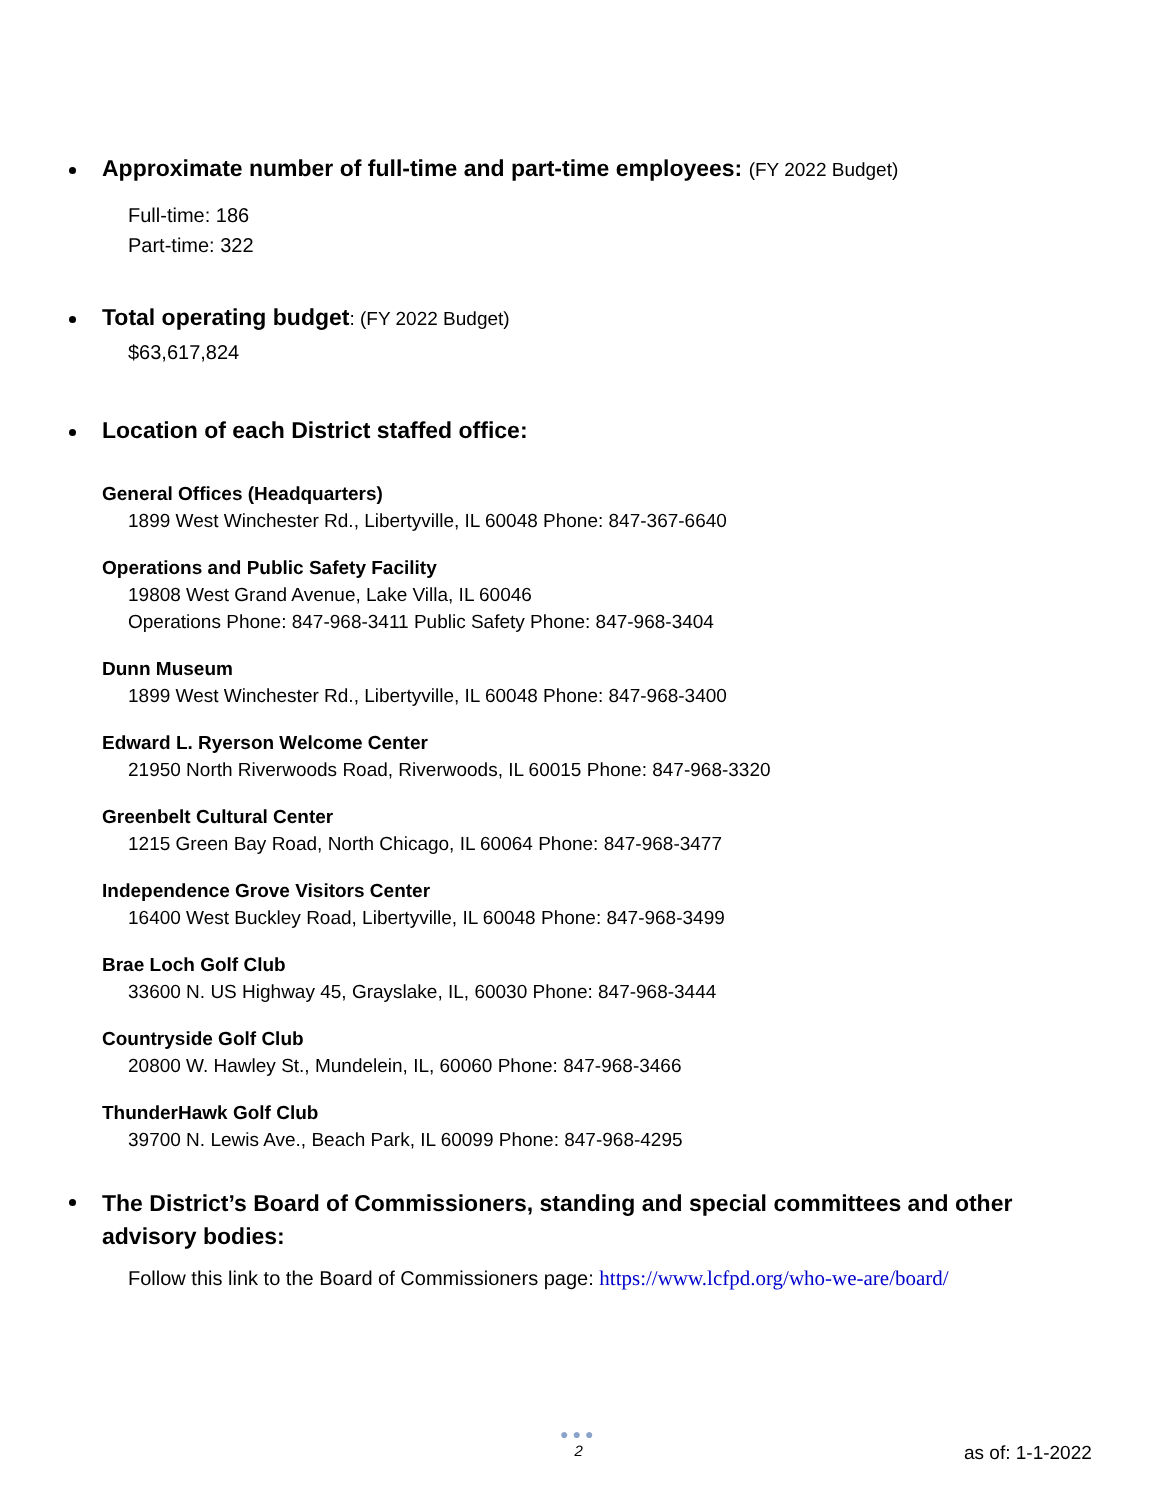Approximate number of full-time and part-time employees: (FY 2022 Budget)
Full-time: 186
Part-time: 322
Total operating budget: (FY 2022 Budget)
$63,617,824
Location of each District staffed office:
General Offices (Headquarters)
1899 West Winchester Rd., Libertyville, IL 60048 Phone: 847-367-6640
Operations and Public Safety Facility
19808 West Grand Avenue, Lake Villa, IL 60046
Operations Phone: 847-968-3411 Public Safety Phone: 847-968-3404
Dunn Museum
1899 West Winchester Rd., Libertyville, IL 60048 Phone: 847-968-3400
Edward L. Ryerson Welcome Center
21950 North Riverwoods Road, Riverwoods, IL 60015 Phone: 847-968-3320
Greenbelt Cultural Center
1215 Green Bay Road, North Chicago, IL 60064 Phone: 847-968-3477
Independence Grove Visitors Center
16400 West Buckley Road, Libertyville, IL 60048 Phone: 847-968-3499
Brae Loch Golf Club
33600 N. US Highway 45, Grayslake, IL, 60030 Phone: 847-968-3444
Countryside Golf Club
20800 W. Hawley St., Mundelein, IL, 60060 Phone: 847-968-3466
ThunderHawk Golf Club
39700 N. Lewis Ave., Beach Park, IL 60099 Phone: 847-968-4295
The District’s Board of Commissioners, standing and special committees and other advisory bodies:
Follow this link to the Board of Commissioners page: https://www.lcfpd.org/who-we-are/board/
●●●
2
as of: 1-1-2022